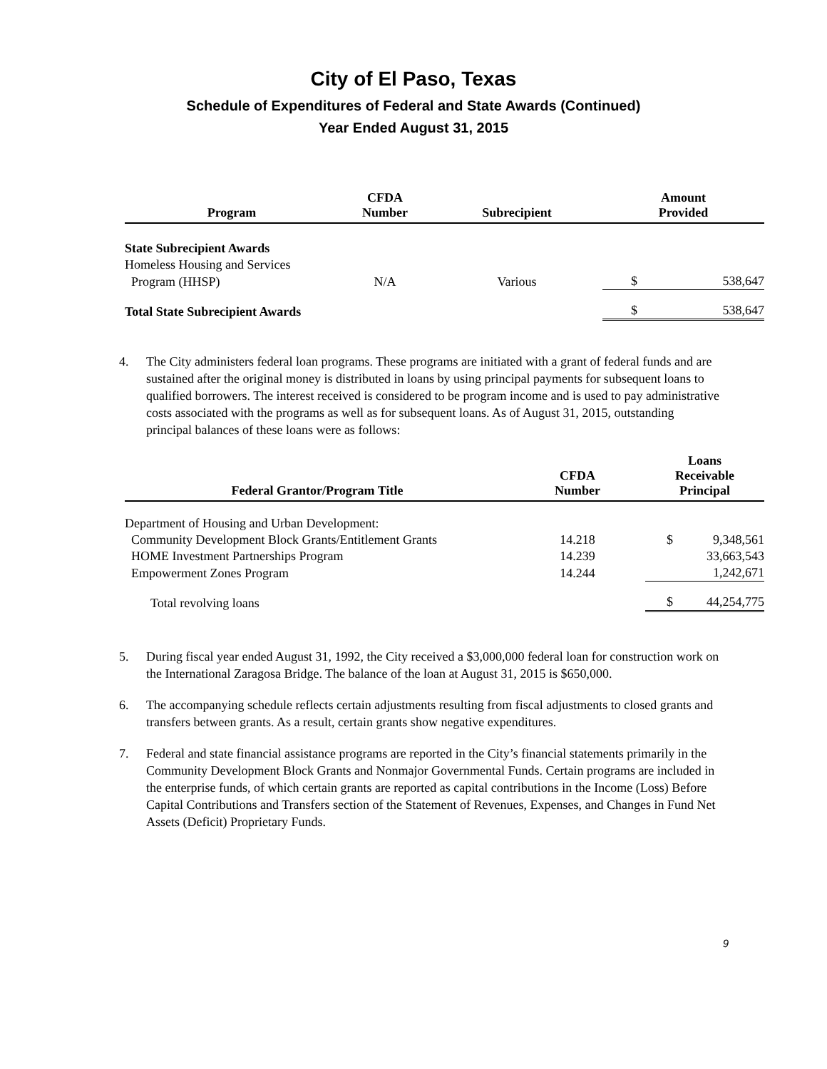City of El Paso, Texas
Schedule of Expenditures of Federal and State Awards (Continued)
Year Ended August 31, 2015
| Program | CFDA Number | Subrecipient | Amount Provided | |
| --- | --- | --- | --- | --- |
| State Subrecipient Awards | | | | |
| Homeless Housing and Services | | | | |
| Program (HHSP) | N/A | Various | $ | 538,647 |
| Total State Subrecipient Awards | | | $ | 538,647 |
4. The City administers federal loan programs. These programs are initiated with a grant of federal funds and are sustained after the original money is distributed in loans by using principal payments for subsequent loans to qualified borrowers. The interest received is considered to be program income and is used to pay administrative costs associated with the programs as well as for subsequent loans. As of August 31, 2015, outstanding principal balances of these loans were as follows:
| Federal Grantor/Program Title | CFDA Number | Loans Receivable Principal | |
| --- | --- | --- | --- |
| Department of Housing and Urban Development: | | | |
| Community Development Block Grants/Entitlement Grants | 14.218 | $ | 9,348,561 |
| HOME Investment Partnerships Program | 14.239 | | 33,663,543 |
| Empowerment Zones Program | 14.244 | | 1,242,671 |
| Total revolving loans | | $ | 44,254,775 |
5. During fiscal year ended August 31, 1992, the City received a $3,000,000 federal loan for construction work on the International Zaragosa Bridge. The balance of the loan at August 31, 2015 is $650,000.
6. The accompanying schedule reflects certain adjustments resulting from fiscal adjustments to closed grants and transfers between grants. As a result, certain grants show negative expenditures.
7. Federal and state financial assistance programs are reported in the City’s financial statements primarily in the Community Development Block Grants and Nonmajor Governmental Funds. Certain programs are included in the enterprise funds, of which certain grants are reported as capital contributions in the Income (Loss) Before Capital Contributions and Transfers section of the Statement of Revenues, Expenses, and Changes in Fund Net Assets (Deficit) Proprietary Funds.
9